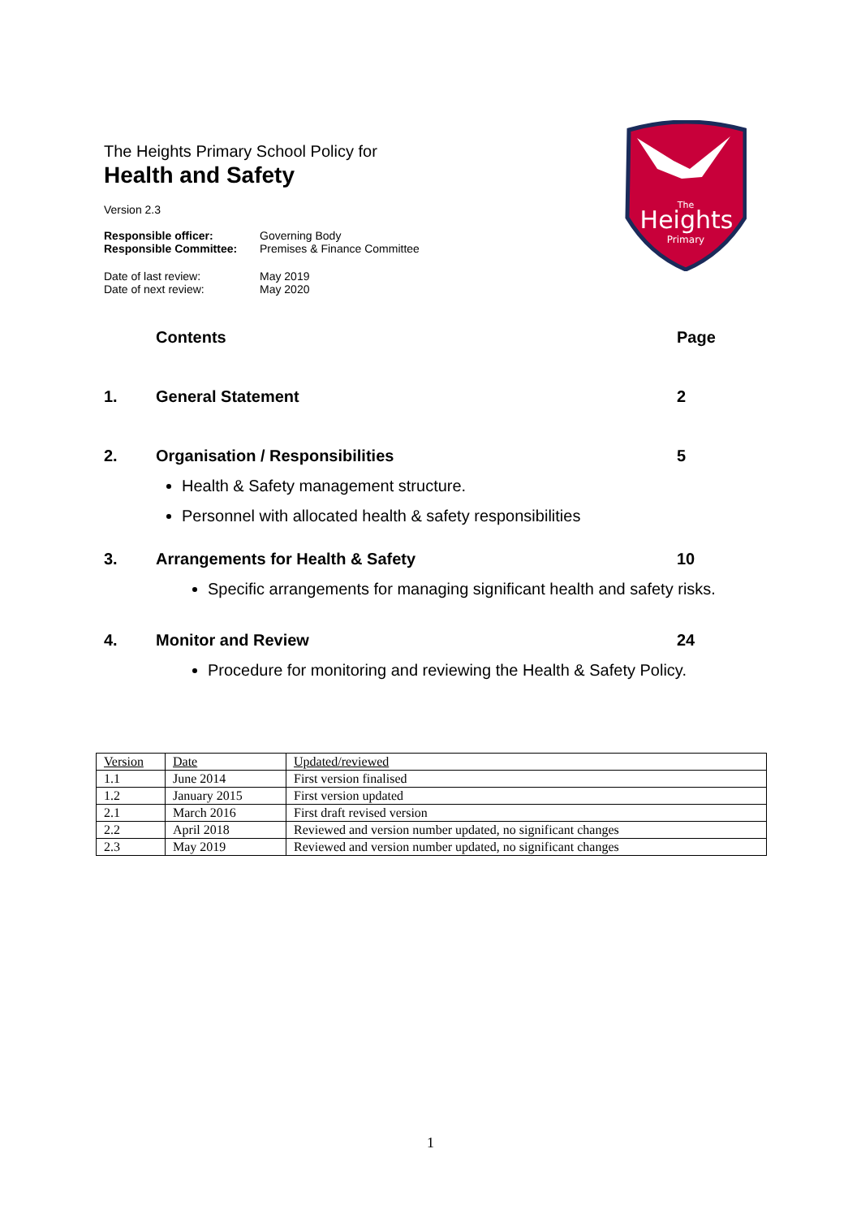The
Heights
Primary
The Heights Primary School Policy for
Health and Safety
Version 2.3
Responsible officer: Governing Body
Responsible Committee: Premises & Finance Committee
Date of last review: May 2019
Date of next review: May 2020
Contents Page
1. General Statement 2
2. Organisation / Responsibilities 5
Health & Safety management structure.
Personnel with allocated health & safety responsibilities
3. Arrangements for Health & Safety 10
Specific arrangements for managing significant health and safety risks.
4. Monitor and Review 24
Procedure for monitoring and reviewing the Health & Safety Policy.
| Version | Date | Updated/reviewed |
| 1.1 | June 2014 | First version finalised |
| 1.2 | January 2015 | First version updated |
| 2.1 | March 2016 | First draft revised version |
| 2.2 | April 2018 | Reviewed and version number updated, no significant changes |
| 2.3 | May 2019 | Reviewed and version number updated, no significant changes |
1